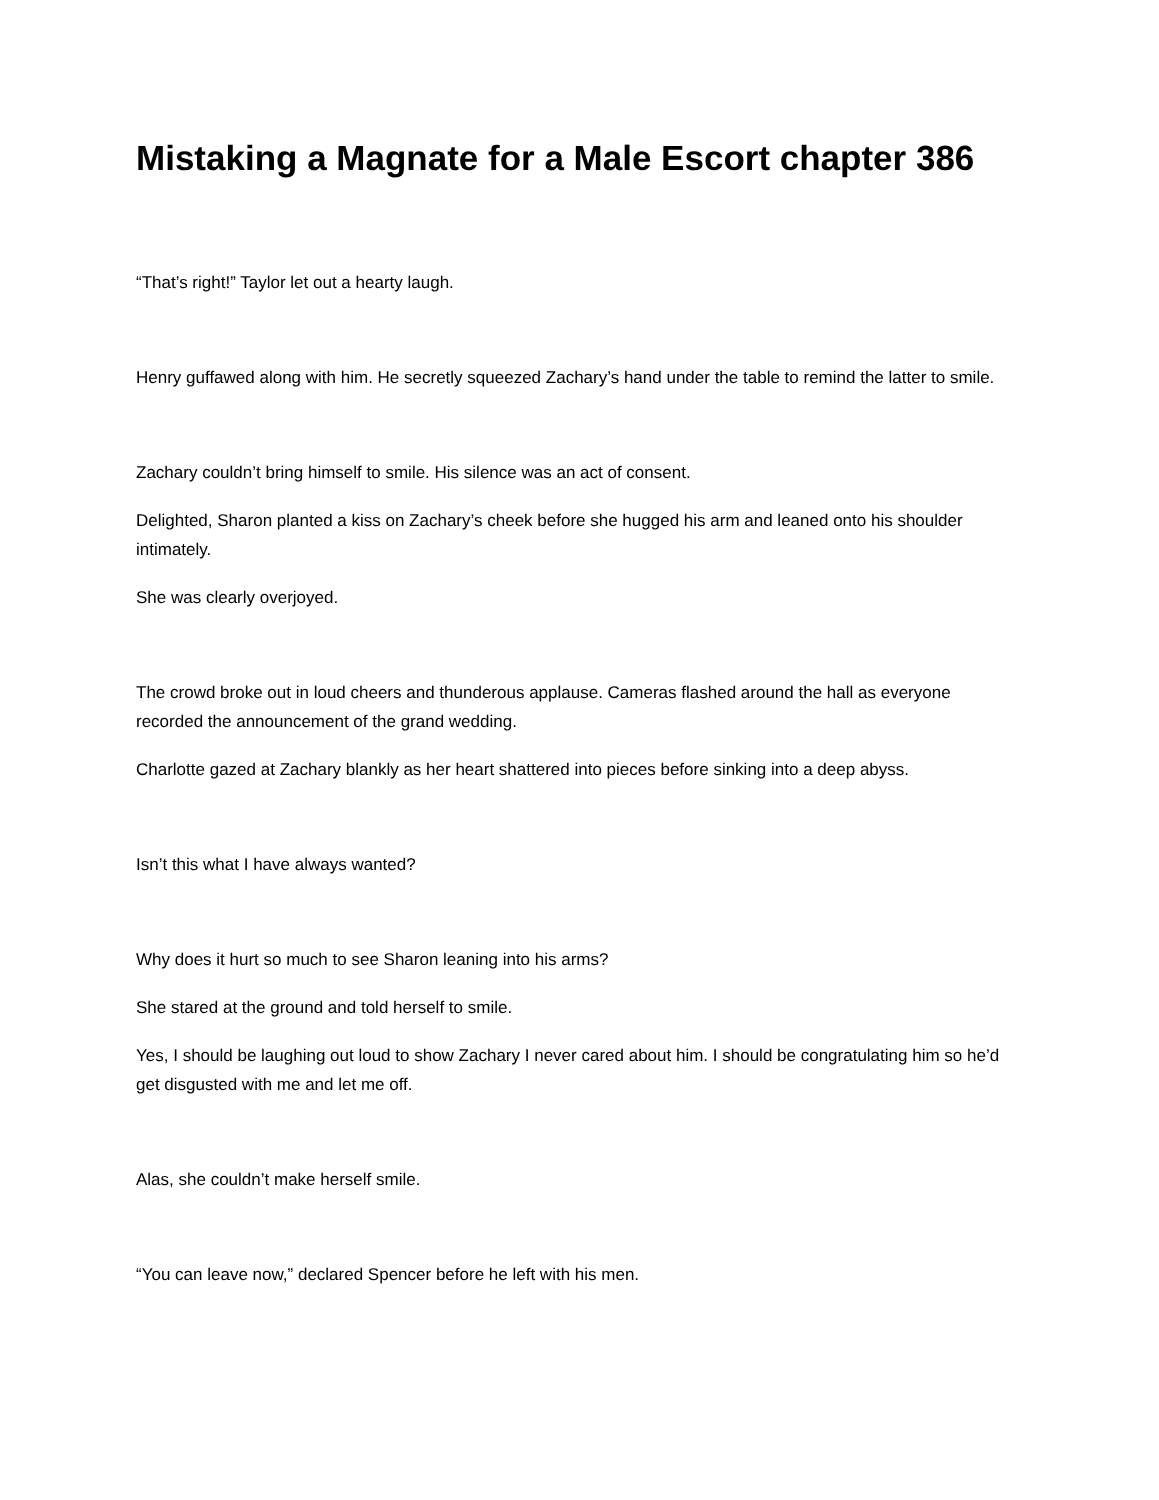Mistaking a Magnate for a Male Escort chapter 386
“That’s right!” Taylor let out a hearty laugh.
Henry guffawed along with him. He secretly squeezed Zachary’s hand under the table to remind the latter to smile.
Zachary couldn’t bring himself to smile. His silence was an act of consent.
Delighted, Sharon planted a kiss on Zachary’s cheek before she hugged his arm and leaned onto his shoulder intimately.
She was clearly overjoyed.
The crowd broke out in loud cheers and thunderous applause. Cameras flashed around the hall as everyone recorded the announcement of the grand wedding.
Charlotte gazed at Zachary blankly as her heart shattered into pieces before sinking into a deep abyss.
Isn’t this what I have always wanted?
Why does it hurt so much to see Sharon leaning into his arms?
She stared at the ground and told herself to smile.
Yes, I should be laughing out loud to show Zachary I never cared about him. I should be congratulating him so he’d get disgusted with me and let me off.
Alas, she couldn’t make herself smile.
“You can leave now,” declared Spencer before he left with his men.